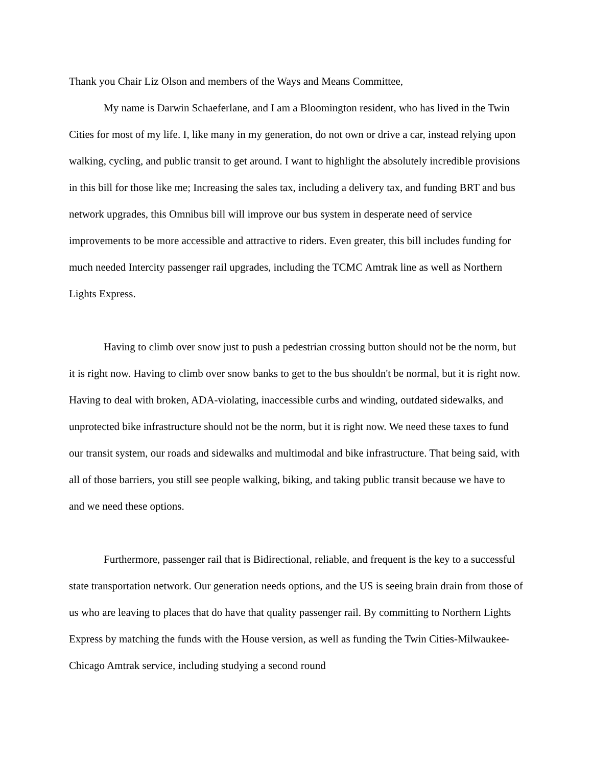Thank you Chair Liz Olson and members of the Ways and Means Committee,
My name is Darwin Schaeferlane, and I am a Bloomington resident, who has lived in the Twin Cities for most of my life. I, like many in my generation, do not own or drive a car, instead relying upon walking, cycling, and public transit to get around. I want to highlight the absolutely incredible provisions in this bill for those like me; Increasing the sales tax, including a delivery tax, and funding BRT and bus network upgrades, this Omnibus bill will improve our bus system in desperate need of service improvements to be more accessible and attractive to riders. Even greater, this bill includes funding for much needed Intercity passenger rail upgrades, including the TCMC Amtrak line as well as Northern Lights Express.
Having to climb over snow just to push a pedestrian crossing button should not be the norm, but it is right now. Having to climb over snow banks to get to the bus shouldn't be normal, but it is right now. Having to deal with broken, ADA-violating, inaccessible curbs and winding, outdated sidewalks, and unprotected bike infrastructure should not be the norm, but it is right now. We need these taxes to fund our transit system, our roads and sidewalks and multimodal and bike infrastructure. That being said, with all of those barriers, you still see people walking, biking, and taking public transit because we have to and we need these options.
Furthermore, passenger rail that is Bidirectional, reliable, and frequent is the key to a successful state transportation network. Our generation needs options, and the US is seeing brain drain from those of us who are leaving to places that do have that quality passenger rail. By committing to Northern Lights Express by matching the funds with the House version, as well as funding the Twin Cities-Milwaukee-Chicago Amtrak service, including studying a second round